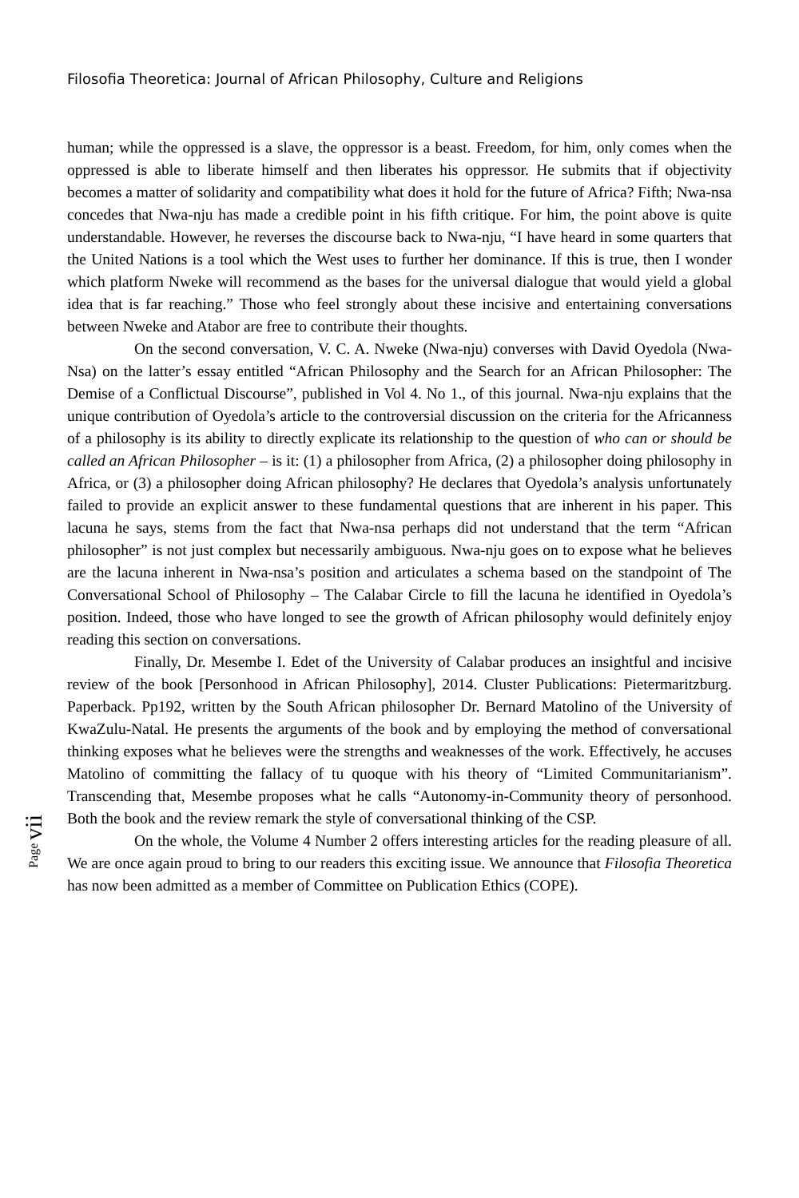Filosofia Theoretica: Journal of African Philosophy, Culture and Religions
Page vii
human; while the oppressed is a slave, the oppressor is a beast. Freedom, for him, only comes when the oppressed is able to liberate himself and then liberates his oppressor. He submits that if objectivity becomes a matter of solidarity and compatibility what does it hold for the future of Africa? Fifth; Nwa-nsa concedes that Nwa-nju has made a credible point in his fifth critique. For him, the point above is quite understandable. However, he reverses the discourse back to Nwa-nju, “I have heard in some quarters that the United Nations is a tool which the West uses to further her dominance. If this is true, then I wonder which platform Nweke will recommend as the bases for the universal dialogue that would yield a global idea that is far reaching.” Those who feel strongly about these incisive and entertaining conversations between Nweke and Atabor are free to contribute their thoughts.
On the second conversation, V. C. A. Nweke (Nwa-nju) converses with David Oyedola (Nwa-Nsa) on the latter’s essay entitled “African Philosophy and the Search for an African Philosopher: The Demise of a Conflictual Discourse”, published in Vol 4. No 1., of this journal. Nwa-nju explains that the unique contribution of Oyedola’s article to the controversial discussion on the criteria for the Africanness of a philosophy is its ability to directly explicate its relationship to the question of who can or should be called an African Philosopher – is it: (1) a philosopher from Africa, (2) a philosopher doing philosophy in Africa, or (3) a philosopher doing African philosophy? He declares that Oyedola’s analysis unfortunately failed to provide an explicit answer to these fundamental questions that are inherent in his paper. This lacuna he says, stems from the fact that Nwa-nsa perhaps did not understand that the term “African philosopher” is not just complex but necessarily ambiguous. Nwa-nju goes on to expose what he believes are the lacuna inherent in Nwa-nsa’s position and articulates a schema based on the standpoint of The Conversational School of Philosophy – The Calabar Circle to fill the lacuna he identified in Oyedola’s position. Indeed, those who have longed to see the growth of African philosophy would definitely enjoy reading this section on conversations.
Finally, Dr. Mesembe I. Edet of the University of Calabar produces an insightful and incisive review of the book [Personhood in African Philosophy], 2014. Cluster Publications: Pietermaritzburg. Paperback. Pp192, written by the South African philosopher Dr. Bernard Matolino of the University of KwaZulu-Natal. He presents the arguments of the book and by employing the method of conversational thinking exposes what he believes were the strengths and weaknesses of the work. Effectively, he accuses Matolino of committing the fallacy of tu quoque with his theory of “Limited Communitarianism”. Transcending that, Mesembe proposes what he calls “Autonomy-in-Community theory of personhood. Both the book and the review remark the style of conversational thinking of the CSP.
On the whole, the Volume 4 Number 2 offers interesting articles for the reading pleasure of all. We are once again proud to bring to our readers this exciting issue. We announce that Filosofia Theoretica has now been admitted as a member of Committee on Publication Ethics (COPE).